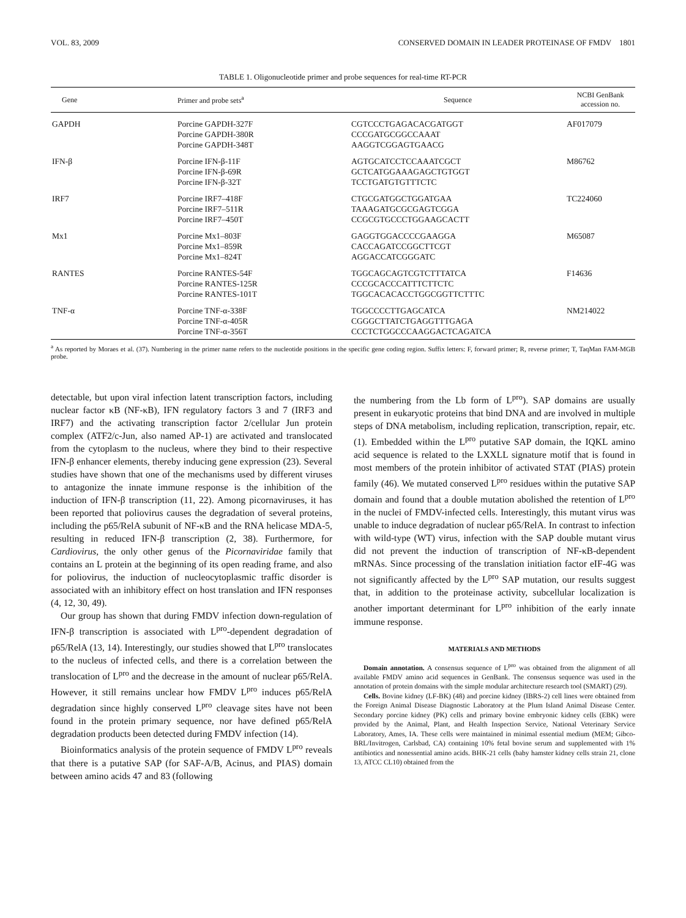VOL. 83, 2009 CONSERVED DOMAIN IN LEADER PROTEINASE OF FMDV 1801
TABLE 1. Oligonucleotide primer and probe sequences for real-time RT-PCR
| Gene | Primer and probe sets<sup>a</sup> | Sequence | NCBI GenBank accession no. |
| --- | --- | --- | --- |
| GAPDH | Porcine GAPDH-327F Porcine GAPDH-380R Porcine GAPDH-348T | CGTCCCTGAGACACGATGGT CCCGATGCGGCCAAAT AAGGTCGGAGTGAACG | AF017079 |
| IFN-β | Porcine IFN-β-11F Porcine IFN-β-69R Porcine IFN-β-32T | AGTGCATCCTCCAAATCGCT GCTCATGGAAAGAGCTGTGGT TCCTGATGTGTTTCTC | M86762 |
| IRF7 | Porcine IRF7–418F Porcine IRF7–511R Porcine IRF7–450T | CTGCGATGGCTGGATGAA TAAAGATGCGCGAGTCGGA CCGCGTGCCCTGGAAGCACTT | TC224060 |
| Mx1 | Porcine Mx1–803F Porcine Mx1–859R Porcine Mx1–824T | GAGGTGGACCCCGAAGGA CACCAGATCCGGCTTCGT AGGACCATCGGGATC | M65087 |
| RANTES | Porcine RANTES-54F Porcine RANTES-125R Porcine RANTES-101T | TGGCAGCAGTCGTCTTTATCA CCCGCACCCATTTCTTCTC TGGCACACACCTGGCGGTTCTTTC | F14636 |
| TNF-α | Porcine TNF-α-338F Porcine TNF-α-405R Porcine TNF-α-356T | TGGCCCCTTGAGCATCA CGGGCTTATCTGAGGTTTGAGA CCCTCTGGCCCAAGGACTCAGATCA | NM214022 |
<sup>a</sup> As reported by Moraes et al. (37). Numbering in the primer name refers to the nucleotide positions in the specific gene coding region. Suffix letters: F, forward primer; R, reverse primer; T, TaqMan FAM-MGB probe.
detectable, but upon viral infection latent transcription factors, including nuclear factor κB (NF-κB), IFN regulatory factors 3 and 7 (IRF3 and IRF7) and the activating transcription factor 2/cellular Jun protein complex (ATF2/c-Jun, also named AP-1) are activated and translocated from the cytoplasm to the nucleus, where they bind to their respective IFN-β enhancer elements, thereby inducing gene expression (23). Several studies have shown that one of the mechanisms used by different viruses to antagonize the innate immune response is the inhibition of the induction of IFN-β transcription (11, 22). Among picornaviruses, it has been reported that poliovirus causes the degradation of several proteins, including the p65/RelA subunit of NF-κB and the RNA helicase MDA-5, resulting in reduced IFN-β transcription (2, 38). Furthermore, for Cardiovirus, the only other genus of the Picornaviridae family that contains an L protein at the beginning of its open reading frame, and also for poliovirus, the induction of nucleocytoplasmic traffic disorder is associated with an inhibitory effect on host translation and IFN responses (4, 12, 30, 49).
Our group has shown that during FMDV infection down-regulation of IFN-β transcription is associated with L<sup>pro</sup>-dependent degradation of p65/RelA (13, 14). Interestingly, our studies showed that L<sup>pro</sup> translocates to the nucleus of infected cells, and there is a correlation between the translocation of L<sup>pro</sup> and the decrease in the amount of nuclear p65/RelA. However, it still remains unclear how FMDV L<sup>pro</sup> induces p65/RelA degradation since highly conserved L<sup>pro</sup> cleavage sites have not been found in the protein primary sequence, nor have defined p65/RelA degradation products been detected during FMDV infection (14).
Bioinformatics analysis of the protein sequence of FMDV L<sup>pro</sup> reveals that there is a putative SAP (for SAF-A/B, Acinus, and PIAS) domain between amino acids 47 and 83 (following
the numbering from the Lb form of L<sup>pro</sup>). SAP domains are usually present in eukaryotic proteins that bind DNA and are involved in multiple steps of DNA metabolism, including replication, transcription, repair, etc. (1). Embedded within the L<sup>pro</sup> putative SAP domain, the IQKL amino acid sequence is related to the LXXLL signature motif that is found in most members of the protein inhibitor of activated STAT (PIAS) protein family (46). We mutated conserved L<sup>pro</sup> residues within the putative SAP domain and found that a double mutation abolished the retention of L<sup>pro</sup> in the nuclei of FMDV-infected cells. Interestingly, this mutant virus was unable to induce degradation of nuclear p65/RelA. In contrast to infection with wild-type (WT) virus, infection with the SAP double mutant virus did not prevent the induction of transcription of NF-κB-dependent mRNAs. Since processing of the translation initiation factor eIF-4G was not significantly affected by the L<sup>pro</sup> SAP mutation, our results suggest that, in addition to the proteinase activity, subcellular localization is another important determinant for L<sup>pro</sup> inhibition of the early innate immune response.
MATERIALS AND METHODS
Domain annotation. A consensus sequence of L<sup>pro</sup> was obtained from the alignment of all available FMDV amino acid sequences in GenBank. The consensus sequence was used in the annotation of protein domains with the simple modular architecture research tool (SMART) (29).
Cells. Bovine kidney (LF-BK) (48) and porcine kidney (IBRS-2) cell lines were obtained from the Foreign Animal Disease Diagnostic Laboratory at the Plum Island Animal Disease Center. Secondary porcine kidney (PK) cells and primary bovine embryonic kidney cells (EBK) were provided by the Animal, Plant, and Health Inspection Service, National Veterinary Service Laboratory, Ames, IA. These cells were maintained in minimal essential medium (MEM; Gibco-BRL/Invitrogen, Carlsbad, CA) containing 10% fetal bovine serum and supplemented with 1% antibiotics and nonessential amino acids. BHK-21 cells (baby hamster kidney cells strain 21, clone 13, ATCC CL10) obtained from the